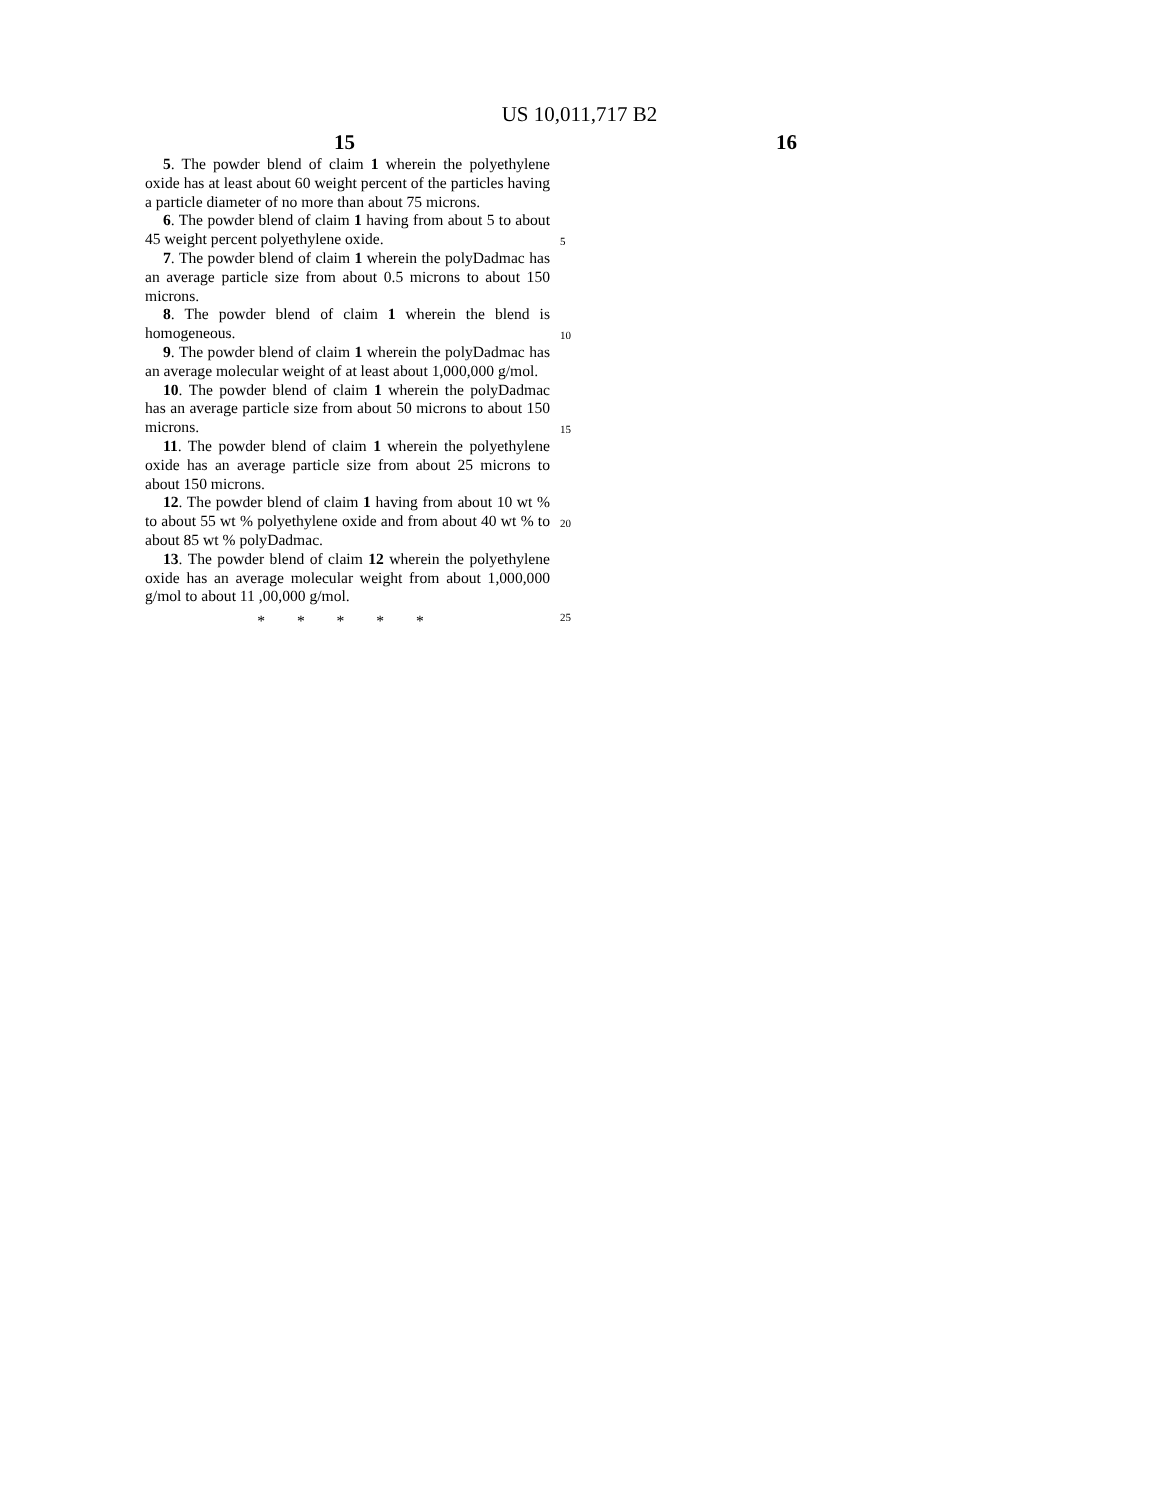US 10,011,717 B2
15 16
5. The powder blend of claim 1 wherein the polyethylene oxide has at least about 60 weight percent of the particles having a particle diameter of no more than about 75 microns.
6. The powder blend of claim 1 having from about 5 to about 45 weight percent polyethylene oxide.
7. The powder blend of claim 1 wherein the polyDadmac has an average particle size from about 0.5 microns to about 150 microns.
8. The powder blend of claim 1 wherein the blend is homogeneous.
9. The powder blend of claim 1 wherein the polyDadmac has an average molecular weight of at least about 1,000,000 g/mol.
10. The powder blend of claim 1 wherein the polyDadmac has an average particle size from about 50 microns to about 150 microns.
11. The powder blend of claim 1 wherein the polyethylene oxide has an average particle size from about 25 microns to about 150 microns.
12. The powder blend of claim 1 having from about 10 wt % to about 55 wt % polyethylene oxide and from about 40 wt % to about 85 wt % polyDadmac.
13. The powder blend of claim 12 wherein the polyethylene oxide has an average molecular weight from about 1,000,000 g/mol to about 11 ,00,000 g/mol.
* * * * *
5
10
15
20
25